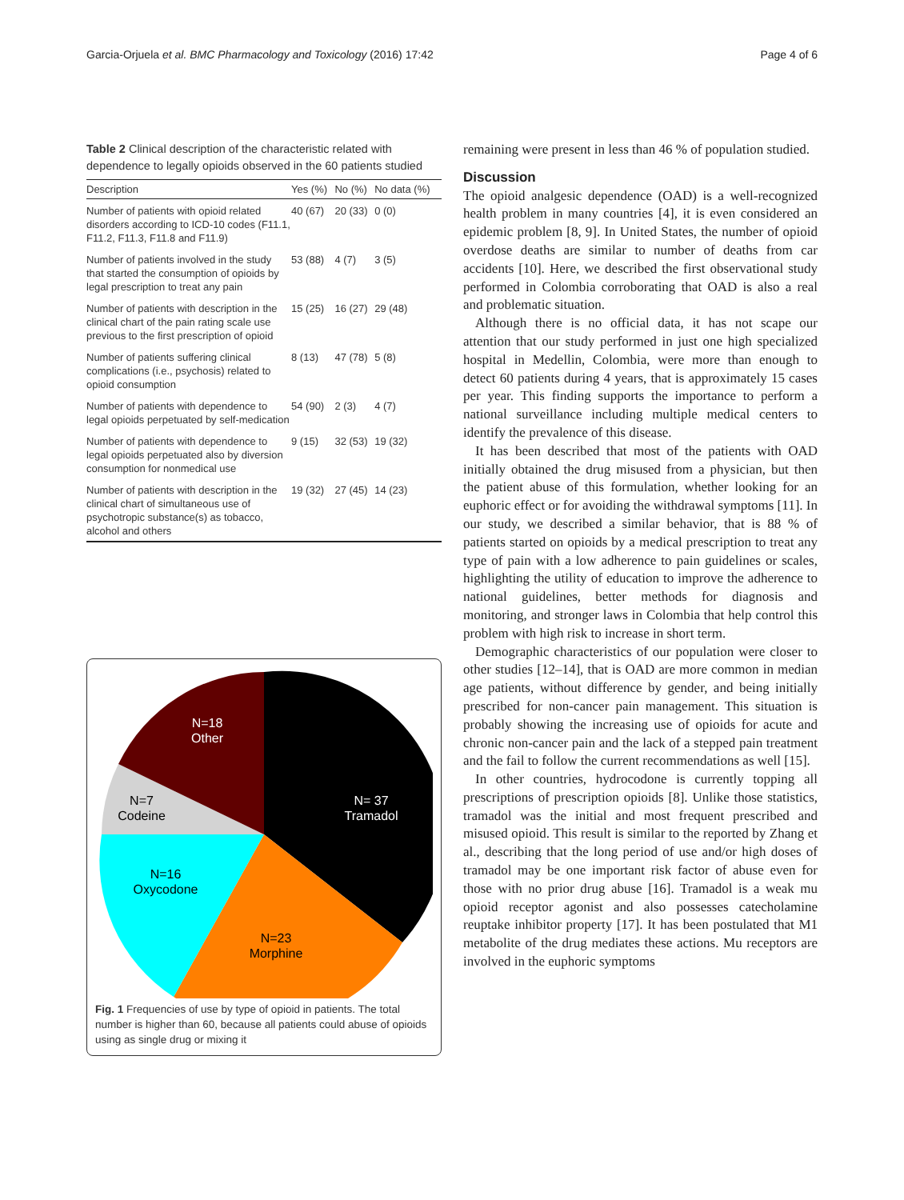Garcia-Orjuela et al. BMC Pharmacology and Toxicology (2016) 17:42 Page 4 of 6
Table 2 Clinical description of the characteristic related with dependence to legally opioids observed in the 60 patients studied
| Description | Yes (%) | No (%) | No data (%) |
| --- | --- | --- | --- |
| Number of patients with opioid related disorders according to ICD-10 codes (F11.1, F11.2, F11.3, F11.8 and F11.9) | 40 (67) | 20 (33) | 0 (0) |
| Number of patients involved in the study that started the consumption of opioids by legal prescription to treat any pain | 53 (88) | 4 (7) | 3 (5) |
| Number of patients with description in the clinical chart of the pain rating scale use previous to the first prescription of opioid | 15 (25) | 16 (27) | 29 (48) |
| Number of patients suffering clinical complications (i.e., psychosis) related to opioid consumption | 8 (13) | 47 (78) | 5 (8) |
| Number of patients with dependence to legal opioids perpetuated by self-medication | 54 (90) | 2 (3) | 4 (7) |
| Number of patients with dependence to legal opioids perpetuated also by diversion consumption for nonmedical use | 9 (15) | 32 (53) | 19 (32) |
| Number of patients with description in the clinical chart of simultaneous use of psychotropic substance(s) as tobacco, alcohol and others | 19 (32) | 27 (45) | 14 (23) |
N=18
Other
N= 37
Tramadol
N=7
Codeine
N=16
Oxycodone
N=23
Morphine
Fig. 1 Frequencies of use by type of opioid in patients. The total number is higher than 60, because all patients could abuse of opioids using as single drug or mixing it
remaining were present in less than 46 % of population studied.
Discussion
The opioid analgesic dependence (OAD) is a well-recognized health problem in many countries [4], it is even considered an epidemic problem [8, 9]. In United States, the number of opioid overdose deaths are similar to number of deaths from car accidents [10]. Here, we described the first observational study performed in Colombia corroborating that OAD is also a real and problematic situation.
Although there is no official data, it has not scape our attention that our study performed in just one high specialized hospital in Medellin, Colombia, were more than enough to detect 60 patients during 4 years, that is approximately 15 cases per year. This finding supports the importance to perform a national surveillance including multiple medical centers to identify the prevalence of this disease.
It has been described that most of the patients with OAD initially obtained the drug misused from a physician, but then the patient abuse of this formulation, whether looking for an euphoric effect or for avoiding the withdrawal symptoms [11]. In our study, we described a similar behavior, that is 88 % of patients started on opioids by a medical prescription to treat any type of pain with a low adherence to pain guidelines or scales, highlighting the utility of education to improve the adherence to national guidelines, better methods for diagnosis and monitoring, and stronger laws in Colombia that help control this problem with high risk to increase in short term.
Demographic characteristics of our population were closer to other studies [12–14], that is OAD are more common in median age patients, without difference by gender, and being initially prescribed for non-cancer pain management. This situation is probably showing the increasing use of opioids for acute and chronic non-cancer pain and the lack of a stepped pain treatment and the fail to follow the current recommendations as well [15].
In other countries, hydrocodone is currently topping all prescriptions of prescription opioids [8]. Unlike those statistics, tramadol was the initial and most frequent prescribed and misused opioid. This result is similar to the reported by Zhang et al., describing that the long period of use and/or high doses of tramadol may be one important risk factor of abuse even for those with no prior drug abuse [16]. Tramadol is a weak mu opioid receptor agonist and also possesses catecholamine reuptake inhibitor property [17]. It has been postulated that M1 metabolite of the drug mediates these actions. Mu receptors are involved in the euphoric symptoms